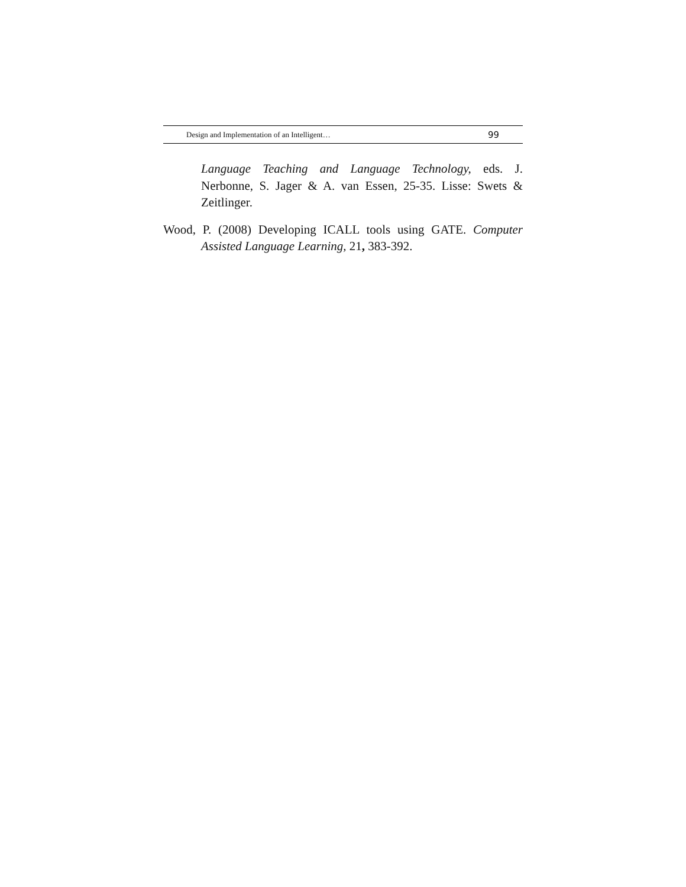Design and Implementation of an Intelligent… 99
Language Teaching and Language Technology, eds. J. Nerbonne, S. Jager & A. van Essen, 25-35. Lisse: Swets & Zeitlinger.
Wood, P. (2008) Developing ICALL tools using GATE. Computer Assisted Language Learning, 21, 383-392.